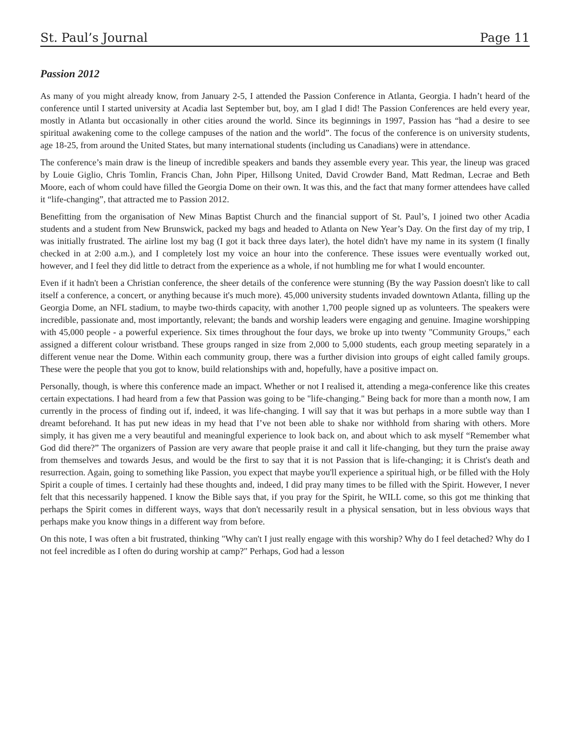St. Paul’s Journal Page 11
Passion 2012
As many of you might already know, from January 2-5, I attended the Passion Conference in Atlanta, Georgia. I hadn’t heard of the conference until I started university at Acadia last September but, boy, am I glad I did! The Passion Conferences are held every year, mostly in Atlanta but occasionally in other cities around the world. Since its beginnings in 1997, Passion has “had a desire to see spiritual awakening come to the college campuses of the nation and the world”. The focus of the conference is on university students, age 18-25, from around the United States, but many international students (including us Canadians) were in attendance.
The conference’s main draw is the lineup of incredible speakers and bands they assemble every year. This year, the lineup was graced by Louie Giglio, Chris Tomlin, Francis Chan, John Piper, Hillsong United, David Crowder Band, Matt Redman, Lecrae and Beth Moore, each of whom could have filled the Georgia Dome on their own. It was this, and the fact that many former attendees have called it “life-changing”, that attracted me to Passion 2012.
Benefitting from the organisation of New Minas Baptist Church and the financial support of St. Paul’s, I joined two other Acadia students and a student from New Brunswick, packed my bags and headed to Atlanta on New Year’s Day. On the first day of my trip, I was initially frustrated. The airline lost my bag (I got it back three days later), the hotel didn't have my name in its system (I finally checked in at 2:00 a.m.), and I completely lost my voice an hour into the conference. These issues were eventually worked out, however, and I feel they did little to detract from the experience as a whole, if not humbling me for what I would encounter.
Even if it hadn't been a Christian conference, the sheer details of the conference were stunning (By the way Passion doesn't like to call itself a conference, a concert, or anything because it's much more). 45,000 university students invaded downtown Atlanta, filling up the Georgia Dome, an NFL stadium, to maybe two-thirds capacity, with another 1,700 people signed up as volunteers. The speakers were incredible, passionate and, most importantly, relevant; the bands and worship leaders were engaging and genuine. Imagine worshipping with 45,000 people - a powerful experience. Six times throughout the four days, we broke up into twenty "Community Groups," each assigned a different colour wristband. These groups ranged in size from 2,000 to 5,000 students, each group meeting separately in a different venue near the Dome. Within each community group, there was a further division into groups of eight called family groups. These were the people that you got to know, build relationships with and, hopefully, have a positive impact on.
Personally, though, is where this conference made an impact. Whether or not I realised it, attending a mega-conference like this creates certain expectations. I had heard from a few that Passion was going to be "life-changing." Being back for more than a month now, I am currently in the process of finding out if, indeed, it was life-changing. I will say that it was but perhaps in a more subtle way than I dreamt beforehand. It has put new ideas in my head that I’ve not been able to shake nor withhold from sharing with others. More simply, it has given me a very beautiful and meaningful experience to look back on, and about which to ask myself “Remember what God did there?” The organizers of Passion are very aware that people praise it and call it life-changing, but they turn the praise away from themselves and towards Jesus, and would be the first to say that it is not Passion that is life-changing; it is Christ's death and resurrection. Again, going to something like Passion, you expect that maybe you'll experience a spiritual high, or be filled with the Holy Spirit a couple of times. I certainly had these thoughts and, indeed, I did pray many times to be filled with the Spirit. However, I never felt that this necessarily happened. I know the Bible says that, if you pray for the Spirit, he WILL come, so this got me thinking that perhaps the Spirit comes in different ways, ways that don't necessarily result in a physical sensation, but in less obvious ways that perhaps make you know things in a different way from before.
On this note, I was often a bit frustrated, thinking "Why can't I just really engage with this worship? Why do I feel detached? Why do I not feel incredible as I often do during worship at camp?" Perhaps, God had a lesson